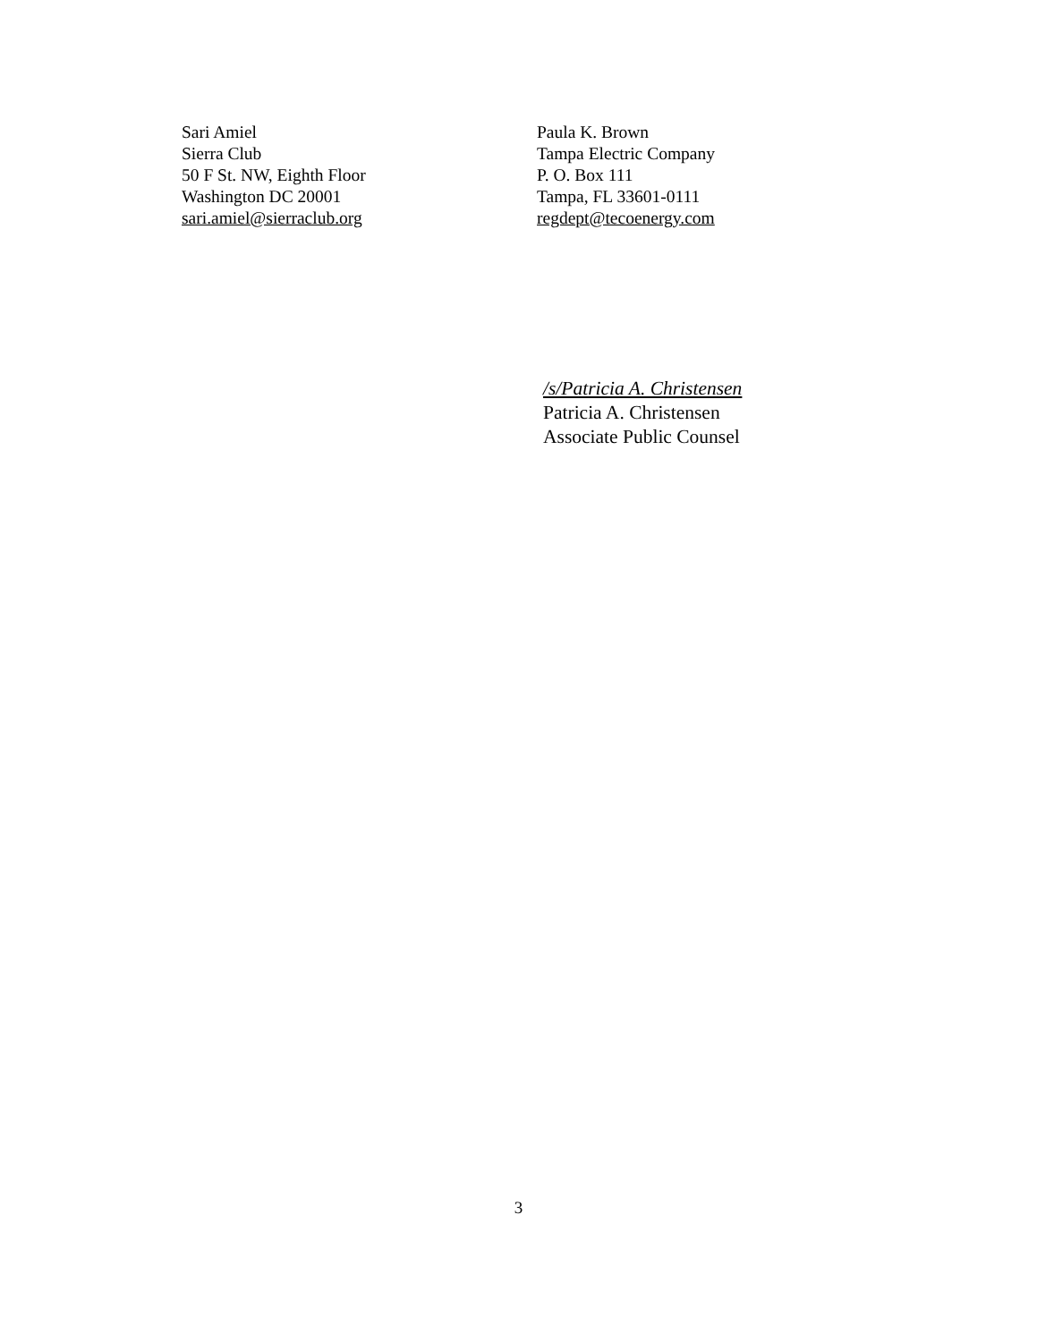Sari Amiel
Sierra Club
50 F St. NW, Eighth Floor
Washington DC 20001
sari.amiel@sierraclub.org
Paula K. Brown
Tampa Electric Company
P. O. Box 111
Tampa, FL 33601-0111
regdept@tecoenergy.com
/s/Patricia A. Christensen
Patricia A. Christensen
Associate Public Counsel
3